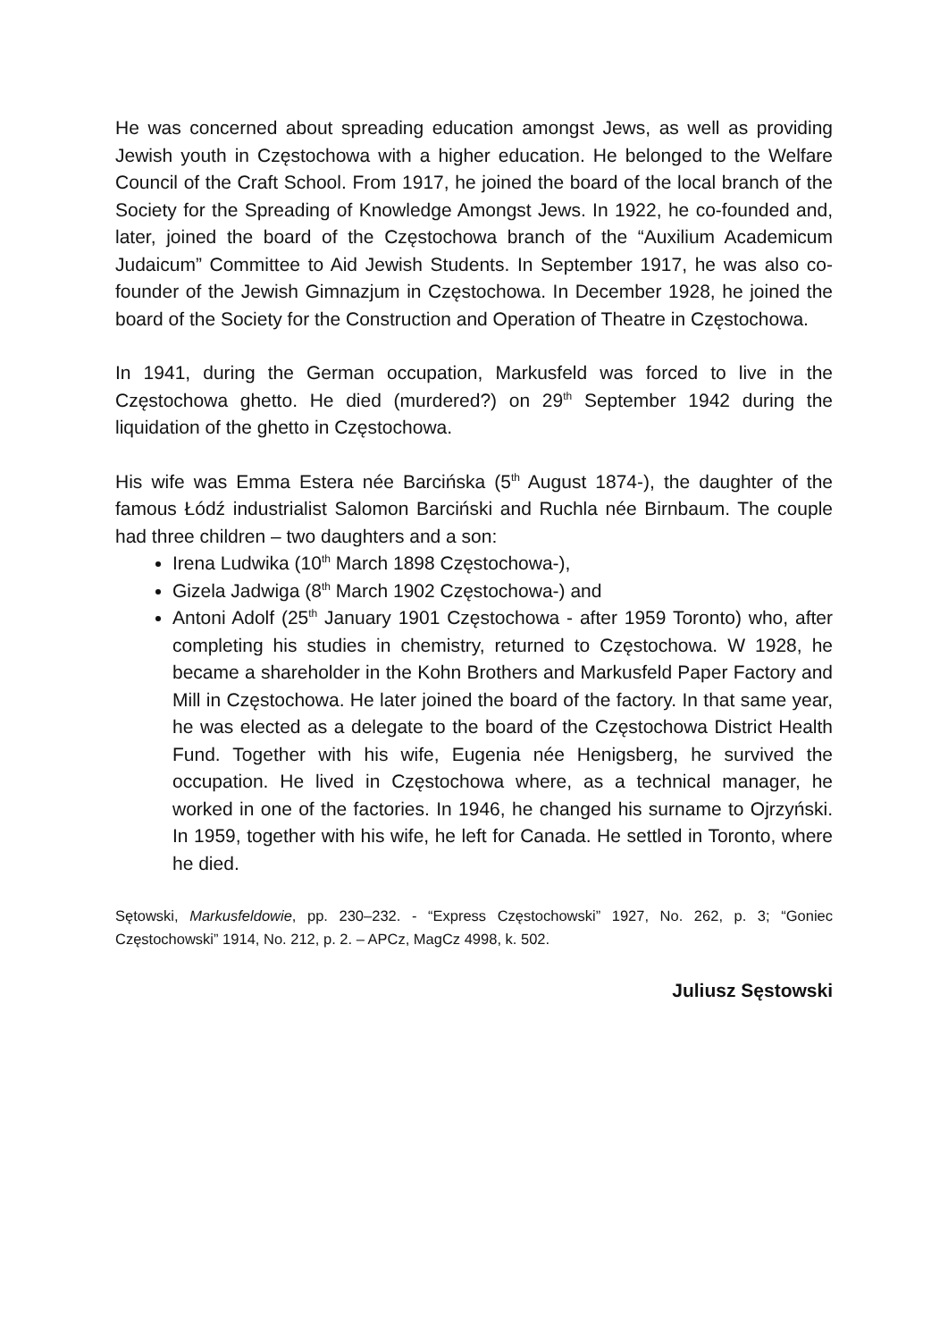He was concerned about spreading education amongst Jews, as well as providing Jewish youth in Częstochowa with a higher education. He belonged to the Welfare Council of the Craft School. From 1917, he joined the board of the local branch of the Society for the Spreading of Knowledge Amongst Jews. In 1922, he co-founded and, later, joined the board of the Częstochowa branch of the “Auxilium Academicum Judaicum” Committee to Aid Jewish Students. In September 1917, he was also co-founder of the Jewish Gimnazjum in Częstochowa. In December 1928, he joined the board of the Society for the Construction and Operation of Theatre in Częstochowa.
In 1941, during the German occupation, Markusfeld was forced to live in the Częstochowa ghetto. He died (murdered?) on 29<sup>th</sup> September 1942 during the liquidation of the ghetto in Częstochowa.
His wife was Emma Estera née Barcińska (5<sup>th</sup> August 1874-), the daughter of the famous Łódź industrialist Salomon Barciński and Ruchla née Birnbaum. The couple had three children – two daughters and a son:
Irena Ludwika (10<sup>th</sup> March 1898 Częstochowa-),
Gizela Jadwiga (8<sup>th</sup> March 1902 Częstochowa-) and
Antoni Adolf (25<sup>th</sup> January 1901 Częstochowa - after 1959 Toronto) who, after completing his studies in chemistry, returned to Częstochowa. W 1928, he became a shareholder in the Kohn Brothers and Markusfeld Paper Factory and Mill in Częstochowa. He later joined the board of the factory. In that same year, he was elected as a delegate to the board of the Częstochowa District Health Fund. Together with his wife, Eugenia née Henigsberg, he survived the occupation. He lived in Częstochowa where, as a technical manager, he worked in one of the factories. In 1946, he changed his surname to Ojrzyński. In 1959, together with his wife, he left for Canada. He settled in Toronto, where he died.
Sętowski, Markusfeldowie, pp. 230–232. - “Express Częstochowski” 1927, No. 262, p. 3; “Goniec Częstochowski” 1914, No. 212, p. 2. – APCz, MagCz 4998, k. 502.
Juliusz Sęstowski